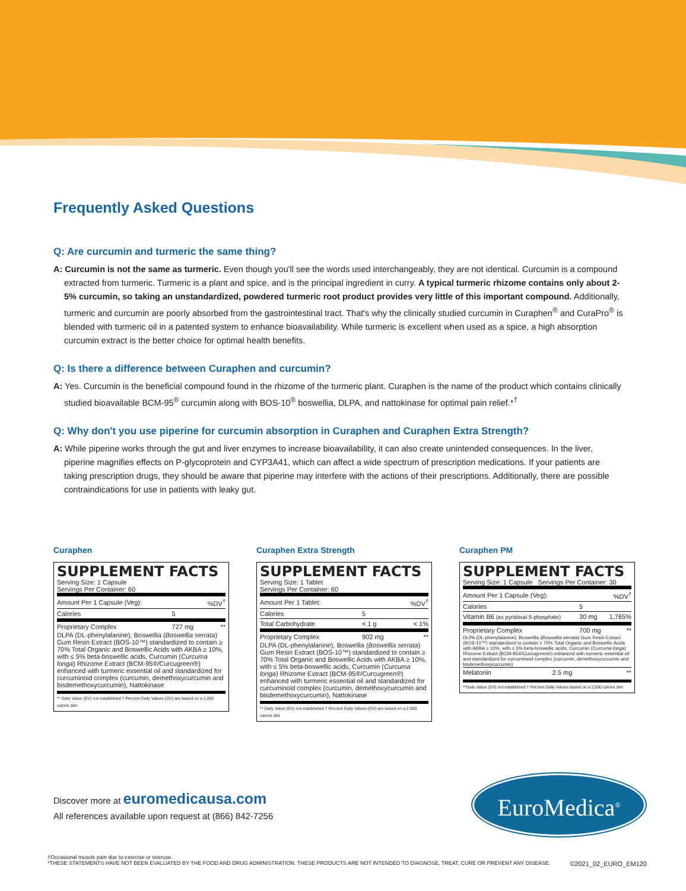Frequently Asked Questions
Q: Are curcumin and turmeric the same thing?
A: Curcumin is not the same as turmeric. Even though you'll see the words used interchangeably, they are not identical. Curcumin is a compound extracted from turmeric. Turmeric is a plant and spice, and is the principal ingredient in curry. A typical turmeric rhizome contains only about 2-5% curcumin, so taking an unstandardized, powdered turmeric root product provides very little of this important compound. Additionally, turmeric and curcumin are poorly absorbed from the gastrointestinal tract. That's why the clinically studied curcumin in Curaphen<sup>®</sup> and CuraPro<sup>®</sup> is blended with turmeric oil in a patented system to enhance bioavailability. While turmeric is excellent when used as a spice, a high absorption curcumin extract is the better choice for optimal health benefits.
Q: Is there a difference between Curaphen and curcumin?
A: Yes. Curcumin is the beneficial compound found in the rhizome of the turmeric plant. Curaphen is the name of the product which contains clinically studied bioavailable BCM-95<sup>®</sup> curcumin along with BOS-10<sup>®</sup> boswellia, DLPA, and nattokinase for optimal pain relief.*<sup>†</sup>
Q: Why don't you use piperine for curcumin absorption in Curaphen and Curaphen Extra Strength?
A: While piperine works through the gut and liver enzymes to increase bioavailability, it can also create unintended consequences. In the liver, piperine magnifies effects on P-glycoprotein and CYP3A41, which can affect a wide spectrum of prescription medications. If your patients are taking prescription drugs, they should be aware that piperine may interfere with the actions of their prescriptions. Additionally, there are possible contraindications for use in patients with leaky gut.
Curaphen
SUPPLEMENT FACTS
Serving Size: 1 Capsule
Servings Per Container: 60
| Amount Per 1 Capsule (Veg): | | %DV<sup>†</sup> |
| Calories | 5 | |
| Proprietary Complex | 727 mg | ** |
DLPA (DL-phenylalanine), Boswellia (Boswellia serrata) Gum Resin Extract (BOS-10™) standardized to contain ≥ 70% Total Organic and Boswellic Acids with AKBA ≥ 10%, with ≤ 5% beta-boswellic acids, Curcumin (Curcuma longa) Rhizome Extract (BCM-95®/Curcugreen®) enhanced with turmeric essential oil and standardized for curcuminoid complex (curcumin, demethoxycurcumin and bisdemethoxycurcumin), Nattokinase
** Daily Value (DV) not established † Percent Daily Values (DV) are based on a 2,000 calorie diet
Curaphen Extra Strength
SUPPLEMENT FACTS
Serving Size: 1 Tablet
Servings Per Container: 60
| Amount Per 1 Tablet: | | %DV<sup>†</sup> |
| Calories | 5 | |
| Total Carbohydrate | < 1 g | < 1% |
| Proprietary Complex | 902 mg | ** |
DLPA (DL-phenylalanine), Boswellia (Boswellia serrata) Gum Resin Extract (BOS-10™) standardized to contain ≥ 70% Total Organic and Boswellic Acids with AKBA ≥ 10%, with ≤ 5% beta-boswellic acids, Curcumin (Curcuma longa) Rhizome Extract (BCM-95®/Curcugreen®) enhanced with turmeric essential oil and standardized for curcuminoid complex (curcumin, demethoxycurcumin and bisdemethoxycurcumin), Nattokinase
** Daily Value (DV) not established † Percent Daily Values (DV) are based on a 2,000 calorie diet
Curaphen PM
SUPPLEMENT FACTS
Serving Size: 1 Capsule Servings Per Container: 30
| Amount Per 1 Capsule (Veg): | | %DV<sup>†</sup> |
| Calories | 5 | |
| Vitamin B6 (as pyridoxal-5-phosphate) | 30 mg | 1,765% |
| Proprietary Complex | 700 mg | ** |
DLPA (DL-phenylalanine), Boswellia (Boswellia serrata) Gum Resin Extract (BOS-10™) standardized to contain ≥ 70% Total Organic and Boswellic Acids with AKBA ≥ 10%, with ≤ 5% beta-boswellic acids, Curcumin (Curcuma longa) Rhizome Extract (BCM-95®/Curcugreen®) enhanced with turmeric essential oil and standardized for curcuminoid complex (curcumin, demethoxycurcumin and bisdemethoxycurcumin)
| Melatonin | 2.5 mg | ** |
**Daily Value (DV) not established † Percent Daily Values based on a 2,000 calorie diet
Discover more at euromedicausa.com
All references available upon request at (866) 842-7256
EuroMedica<sup>®</sup>
†Occasional muscle pain due to exercise or overuse.
*THESE STATEMENTS HAVE NOT BEEN EVALUATED BY THE FOOD AND DRUG ADMINISTRATION. THESE PRODUCTS ARE NOT INTENDED TO DIAGNOSE, TREAT, CURE OR PREVENT ANY DISEASE. ©2021_02_EURO_EM120